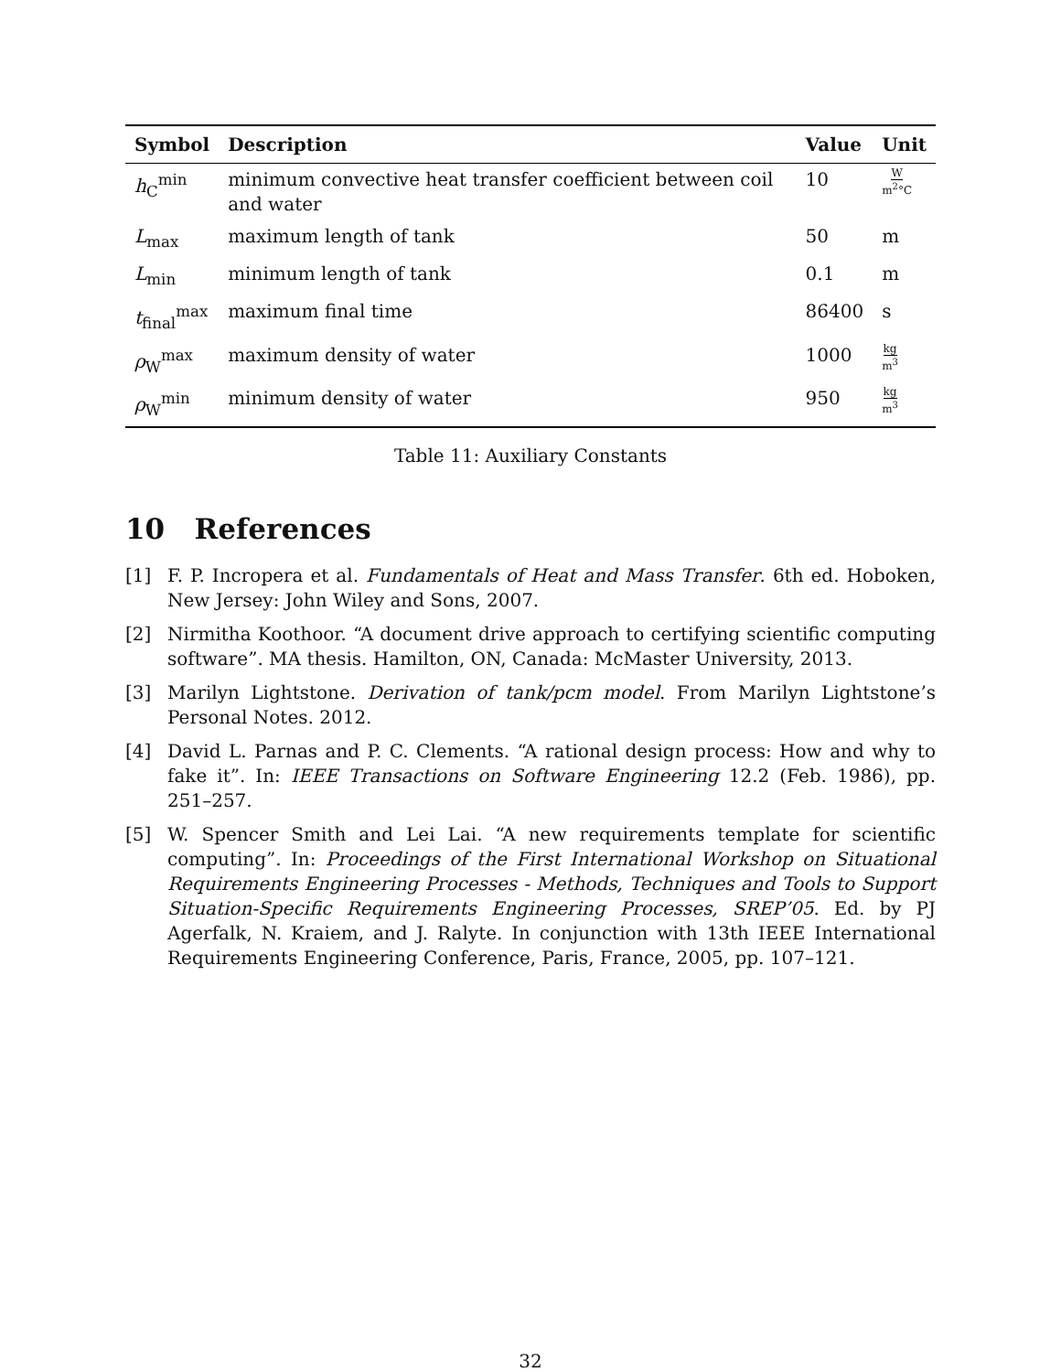| Symbol | Description | Value | Unit |
| --- | --- | --- | --- |
| h<sub>C</sub><sup>min</sup> | minimum convective heat transfer coefficient between coil and water | 10 | W m<sup>2</sup>°C |
| L<sub>max</sub> | maximum length of tank | 50 | m |
| L<sub>min</sub> | minimum length of tank | 0.1 | m |
| t<sub>final</sub><sup>max</sup> | maximum final time | 86400 | s |
| ρ<sub>W</sub><sup>max</sup> | maximum density of water | 1000 | kg m<sup>3</sup> |
| ρ<sub>W</sub><sup>min</sup> | minimum density of water | 950 | kg m<sup>3</sup> |
Table 11: Auxiliary Constants
10 References
[1] F. P. Incropera et al. Fundamentals of Heat and Mass Transfer. 6th ed. Hoboken, New Jersey: John Wiley and Sons, 2007.
[2] Nirmitha Koothoor. “A document drive approach to certifying scientific computing software”. MA thesis. Hamilton, ON, Canada: McMaster University, 2013.
[3] Marilyn Lightstone. Derivation of tank/pcm model. From Marilyn Lightstone’s Personal Notes. 2012.
[4] David L. Parnas and P. C. Clements. “A rational design process: How and why to fake it”. In: IEEE Transactions on Software Engineering 12.2 (Feb. 1986), pp. 251–257.
[5] W. Spencer Smith and Lei Lai. “A new requirements template for scientific computing”. In: Proceedings of the First International Workshop on Situational Requirements Engineering Processes - Methods, Techniques and Tools to Support Situation-Specific Requirements Engineering Processes, SREP’05. Ed. by PJ Agerfalk, N. Kraiem, and J. Ralyte. In conjunction with 13th IEEE International Requirements Engineering Conference, Paris, France, 2005, pp. 107–121.
32